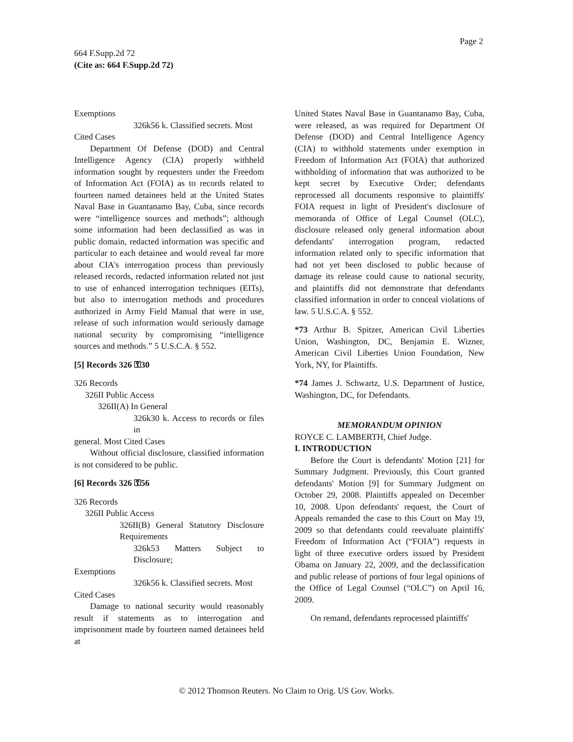Page 2
664 F.Supp.2d 72
(Cite as: 664 F.Supp.2d 72)
Exemptions
326k56 k. Classified secrets. Most
Cited Cases
Department Of Defense (DOD) and Central Intelligence Agency (CIA) properly withheld information sought by requesters under the Freedom of Information Act (FOIA) as to records related to fourteen named detainees held at the United States Naval Base in Guantanamo Bay, Cuba, since records were “intelligence sources and methods”; although some information had been declassified as was in public domain, redacted information was specific and particular to each detainee and would reveal far more about CIA's interrogation process than previously released records, redacted information related not just to use of enhanced interrogation techniques (EITs), but also to interrogation methods and procedures authorized in Army Field Manual that were in use, release of such information would seriously damage national security by compromising “intelligence sources and methods.” 5 U.S.C.A. § 552.
[5] Records 326 ⚿30
326 Records
326II Public Access
326II(A) In General
326k30 k. Access to records or files in
general. Most Cited Cases
Without official disclosure, classified information is not considered to be public.
[6] Records 326 ⚿56
326 Records
326II Public Access
326II(B) General Statutory Disclosure Requirements
326k53 Matters Subject to Disclosure;
Exemptions
326k56 k. Classified secrets. Most
Cited Cases
Damage to national security would reasonably result if statements as to interrogation and imprisonment made by fourteen named detainees held at
United States Naval Base in Guantanamo Bay, Cuba, were released, as was required for Department Of Defense (DOD) and Central Intelligence Agency (CIA) to withhold statements under exemption in Freedom of Information Act (FOIA) that authorized withholding of information that was authorized to be kept secret by Executive Order; defendants reprocessed all documents responsive to plaintiffs' FOIA request in light of President's disclosure of memoranda of Office of Legal Counsel (OLC), disclosure released only general information about defendants' interrogation program, redacted information related only to specific information that had not yet been disclosed to public because of damage its release could cause to national security, and plaintiffs did not demonstrate that defendants classified information in order to conceal violations of law. 5 U.S.C.A. § 552.
*73 Arthur B. Spitzer, American Civil Liberties Union, Washington, DC, Benjamin E. Wizner, American Civil Liberties Union Foundation, New York, NY, for Plaintiffs.
*74 James J. Schwartz, U.S. Department of Justice, Washington, DC, for Defendants.
MEMORANDUM OPINION
ROYCE C. LAMBERTH, Chief Judge.
I. INTRODUCTION
Before the Court is defendants' Motion [21] for Summary Judgment. Previously, this Court granted defendants' Motion [9] for Summary Judgment on October 29, 2008. Plaintiffs appealed on December 10, 2008. Upon defendants' request, the Court of Appeals remanded the case to this Court on May 19, 2009 so that defendants could reevaluate plaintiffs' Freedom of Information Act (“FOIA”) requests in light of three executive orders issued by President Obama on January 22, 2009, and the declassification and public release of portions of four legal opinions of the Office of Legal Counsel (“OLC”) on April 16, 2009.
On remand, defendants reprocessed plaintiffs'
© 2012 Thomson Reuters. No Claim to Orig. US Gov. Works.